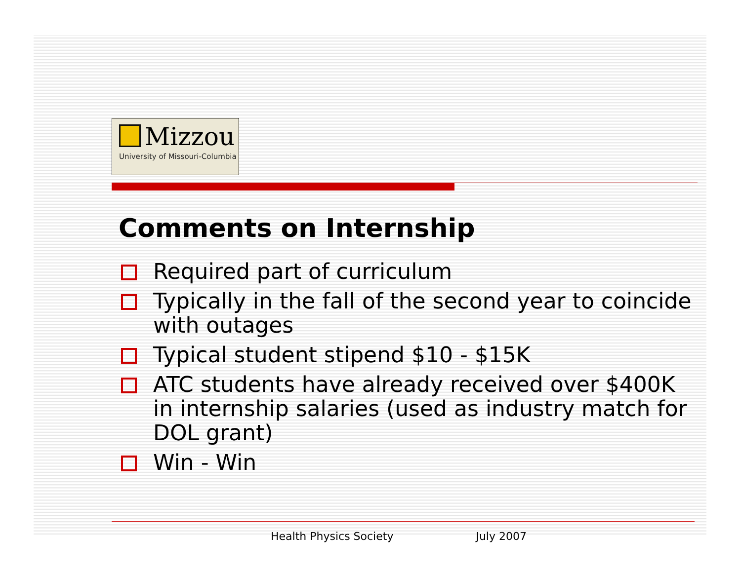Mizzou
University of Missouri-Columbia
Comments on Internship
Required part of curriculum
Typically in the fall of the second year to coincide with outages
Typical student stipend $10 - $15K
ATC students have already received over $400K in internship salaries (used as industry match for DOL grant)
Win - Win
Health Physics Society July 2007